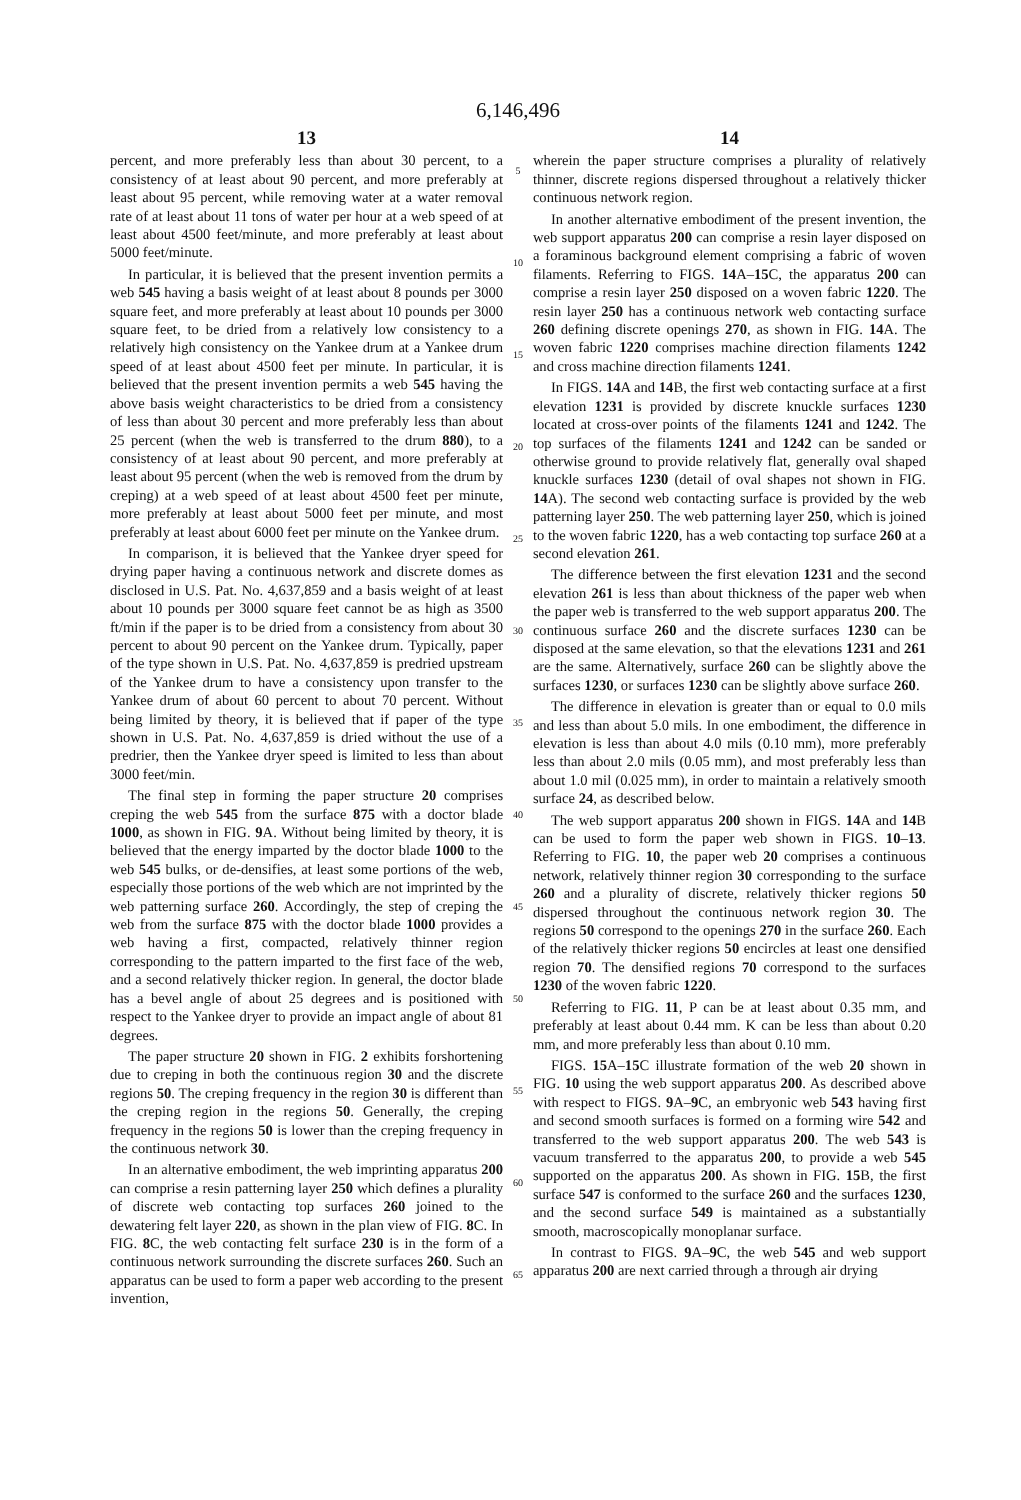6,146,496
13
percent, and more preferably less than about 30 percent, to a consistency of at least about 90 percent, and more preferably at least about 95 percent, while removing water at a water removal rate of at least about 11 tons of water per hour at a web speed of at least about 4500 feet/minute, and more preferably at least about 5000 feet/minute.
In particular, it is believed that the present invention permits a web 545 having a basis weight of at least about 8 pounds per 3000 square feet, and more preferably at least about 10 pounds per 3000 square feet, to be dried from a relatively low consistency to a relatively high consistency on the Yankee drum at a Yankee drum speed of at least about 4500 feet per minute. In particular, it is believed that the present invention permits a web 545 having the above basis weight characteristics to be dried from a consistency of less than about 30 percent and more preferably less than about 25 percent (when the web is transferred to the drum 880), to a consistency of at least about 90 percent, and more preferably at least about 95 percent (when the web is removed from the drum by creping) at a web speed of at least about 4500 feet per minute, more preferably at least about 5000 feet per minute, and most preferably at least about 6000 feet per minute on the Yankee drum.
In comparison, it is believed that the Yankee dryer speed for drying paper having a continuous network and discrete domes as disclosed in U.S. Pat. No. 4,637,859 and a basis weight of at least about 10 pounds per 3000 square feet cannot be as high as 3500 ft/min if the paper is to be dried from a consistency from about 30 percent to about 90 percent on the Yankee drum. Typically, paper of the type shown in U.S. Pat. No. 4,637,859 is predried upstream of the Yankee drum to have a consistency upon transfer to the Yankee drum of about 60 percent to about 70 percent. Without being limited by theory, it is believed that if paper of the type shown in U.S. Pat. No. 4,637,859 is dried without the use of a predrier, then the Yankee dryer speed is limited to less than about 3000 feet/min.
The final step in forming the paper structure 20 comprises creping the web 545 from the surface 875 with a doctor blade 1000, as shown in FIG. 9 A. Without being limited by theory, it is believed that the energy imparted by the doctor blade 1000 to the web 545 bulks, or de-densifies, at least some portions of the web, especially those portions of the web which are not imprinted by the web patterning surface 260. Accordingly, the step of creping the web from the surface 875 with the doctor blade 1000 provides a web having a first, compacted, relatively thinner region corresponding to the pattern imparted to the first face of the web, and a second relatively thicker region. In general, the doctor blade has a bevel angle of about 25 degrees and is positioned with respect to the Yankee dryer to provide an impact angle of about 81 degrees.
The paper structure 20 shown in FIG. 2 exhibits forshortening due to creping in both the continuous region 30 and the discrete regions 50. The creping frequency in the region 30 is different than the creping region in the regions 50. Generally, the creping frequency in the regions 50 is lower than the creping frequency in the continuous network 30.
In an alternative embodiment, the web imprinting apparatus 200 can comprise a resin patterning layer 250 which defines a plurality of discrete web contacting top surfaces 260 joined to the dewatering felt layer 220, as shown in the plan view of FIG. 8 C. In FIG. 8 C, the web contacting felt surface 230 is in the form of a continuous network surrounding the discrete surfaces 260. Such an apparatus can be used to form a paper web according to the present invention,
5
10
15
20
25
30
35
40
45
50
55
60
65
14
wherein the paper structure comprises a plurality of relatively thinner, discrete regions dispersed throughout a relatively thicker continuous network region.
In another alternative embodiment of the present invention, the web support apparatus 200 can comprise a resin layer disposed on a foraminous background element comprising a fabric of woven filaments. Referring to FIGS. 14 A–15 C, the apparatus 200 can comprise a resin layer 250 disposed on a woven fabric 1220. The resin layer 250 has a continuous network web contacting surface 260 defining discrete openings 270, as shown in FIG. 14 A. The woven fabric 1220 comprises machine direction filaments 1242 and cross machine direction filaments 1241.
In FIGS. 14 A and 14 B, the first web contacting surface at a first elevation 1231 is provided by discrete knuckle surfaces 1230 located at cross-over points of the filaments 1241 and 1242. The top surfaces of the filaments 1241 and 1242 can be sanded or otherwise ground to provide relatively flat, generally oval shaped knuckle surfaces 1230 (detail of oval shapes not shown in FIG. 14 A). The second web contacting surface is provided by the web patterning layer 250. The web patterning layer 250, which is joined to the woven fabric 1220, has a web contacting top surface 260 at a second elevation 261.
The difference between the first elevation 1231 and the second elevation 261 is less than about thickness of the paper web when the paper web is transferred to the web support apparatus 200. The continuous surface 260 and the discrete surfaces 1230 can be disposed at the same elevation, so that the elevations 1231 and 261 are the same. Alternatively, surface 260 can be slightly above the surfaces 1230, or surfaces 1230 can be slightly above surface 260.
The difference in elevation is greater than or equal to 0.0 mils and less than about 5.0 mils. In one embodiment, the difference in elevation is less than about 4.0 mils (0.10 mm), more preferably less than about 2.0 mils (0.05 mm), and most preferably less than about 1.0 mil (0.025 mm), in order to maintain a relatively smooth surface 24, as described below.
The web support apparatus 200 shown in FIGS. 14 A and 14 B can be used to form the paper web shown in FIGS. 10–13. Referring to FIG. 10, the paper web 20 comprises a continuous network, relatively thinner region 30 corresponding to the surface 260 and a plurality of discrete, relatively thicker regions 50 dispersed throughout the continuous network region 30. The regions 50 correspond to the openings 270 in the surface 260. Each of the relatively thicker regions 50 encircles at least one densified region 70. The densified regions 70 correspond to the surfaces 1230 of the woven fabric 1220.
Referring to FIG. 11, P can be at least about 0.35 mm, and preferably at least about 0.44 mm. K can be less than about 0.20 mm, and more preferably less than about 0.10 mm.
FIGS. 15 A–15 C illustrate formation of the web 20 shown in FIG. 10 using the web support apparatus 200. As described above with respect to FIGS. 9 A–9 C, an embryonic web 543 having first and second smooth surfaces is formed on a forming wire 542 and transferred to the web support apparatus 200. The web 543 is vacuum transferred to the apparatus 200, to provide a web 545 supported on the apparatus 200. As shown in FIG. 15 B, the first surface 547 is conformed to the surface 260 and the surfaces 1230, and the second surface 549 is maintained as a substantially smooth, macroscopically monoplanar surface.
In contrast to FIGS. 9 A–9 C, the web 545 and web support apparatus 200 are next carried through a through air drying